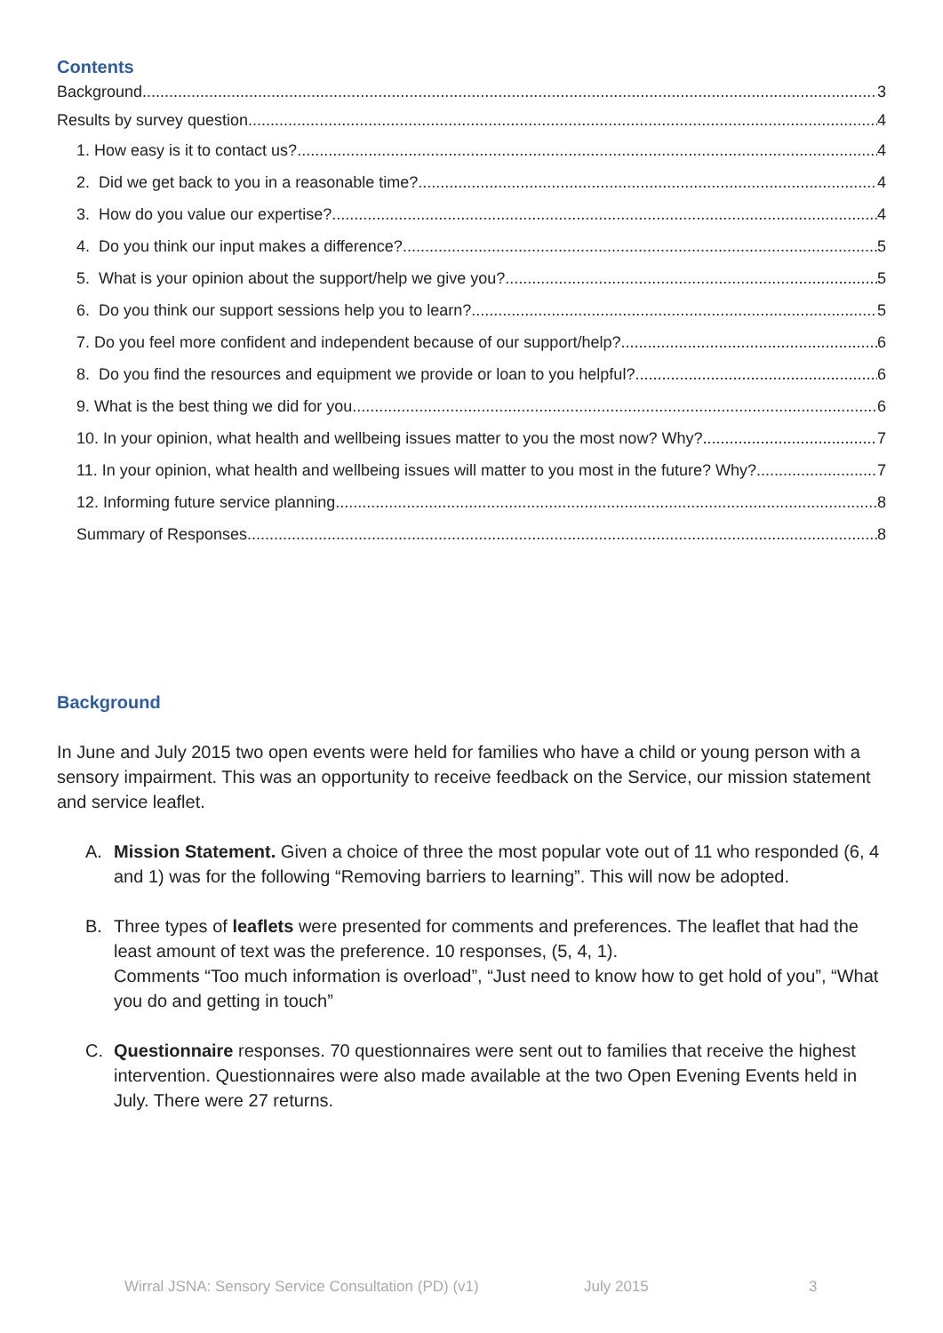Contents
Background 3
Results by survey question 4
1. How easy is it to contact us? 4
2. Did we get back to you in a reasonable time? 4
3. How do you value our expertise? 4
4. Do you think our input makes a difference? 5
5. What is your opinion about the support/help we give you? 5
6. Do you think our support sessions help you to learn? 5
7. Do you feel more confident and independent because of our support/help? 6
8. Do you find the resources and equipment we provide or loan to you helpful? 6
9. What is the best thing we did for you 6
10. In your opinion, what health and wellbeing issues matter to you the most now? Why? 7
11. In your opinion, what health and wellbeing issues will matter to you most in the future? Why? 7
12. Informing future service planning 8
Summary of Responses 8
Background
In June and July 2015 two open events were held for families who have a child or young person with a sensory impairment. This was an opportunity to receive feedback on the Service, our mission statement and service leaflet.
A. Mission Statement. Given a choice of three the most popular vote out of 11 who responded (6, 4 and 1) was for the following “Removing barriers to learning”. This will now be adopted.
B. Three types of leaflets were presented for comments and preferences. The leaflet that had the least amount of text was the preference. 10 responses, (5, 4, 1).
Comments “Too much information is overload”, “Just need to know how to get hold of you”, “What you do and getting in touch”
C. Questionnaire responses. 70 questionnaires were sent out to families that receive the highest intervention. Questionnaires were also made available at the two Open Evening Events held in July. There were 27 returns.
Wirral JSNA: Sensory Service Consultation (PD) (v1) July 2015 3